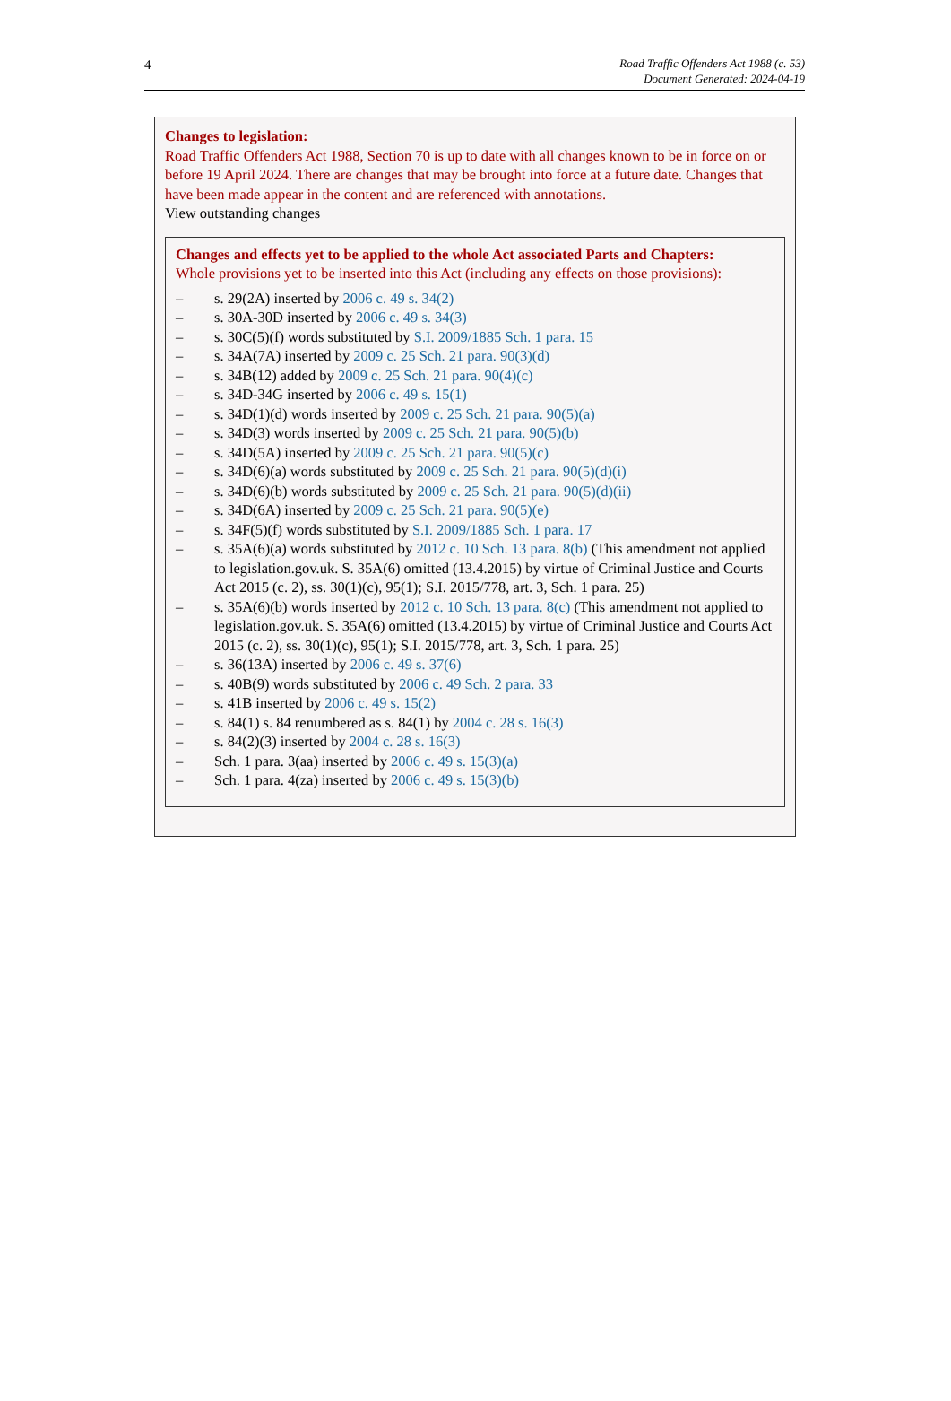4
Road Traffic Offenders Act 1988 (c. 53)
Document Generated: 2024-04-19
Changes to legislation:
Road Traffic Offenders Act 1988, Section 70 is up to date with all changes known to be in force on or before 19 April 2024. There are changes that may be brought into force at a future date. Changes that have been made appear in the content and are referenced with annotations.
View outstanding changes
Changes and effects yet to be applied to the whole Act associated Parts and Chapters:
Whole provisions yet to be inserted into this Act (including any effects on those provisions):
– s. 29(2A) inserted by 2006 c. 49 s. 34(2)
– s. 30A-30D inserted by 2006 c. 49 s. 34(3)
– s. 30C(5)(f) words substituted by S.I. 2009/1885 Sch. 1 para. 15
– s. 34A(7A) inserted by 2009 c. 25 Sch. 21 para. 90(3)(d)
– s. 34B(12) added by 2009 c. 25 Sch. 21 para. 90(4)(c)
– s. 34D-34G inserted by 2006 c. 49 s. 15(1)
– s. 34D(1)(d) words inserted by 2009 c. 25 Sch. 21 para. 90(5)(a)
– s. 34D(3) words inserted by 2009 c. 25 Sch. 21 para. 90(5)(b)
– s. 34D(5A) inserted by 2009 c. 25 Sch. 21 para. 90(5)(c)
– s. 34D(6)(a) words substituted by 2009 c. 25 Sch. 21 para. 90(5)(d)(i)
– s. 34D(6)(b) words substituted by 2009 c. 25 Sch. 21 para. 90(5)(d)(ii)
– s. 34D(6A) inserted by 2009 c. 25 Sch. 21 para. 90(5)(e)
– s. 34F(5)(f) words substituted by S.I. 2009/1885 Sch. 1 para. 17
– s. 35A(6)(a) words substituted by 2012 c. 10 Sch. 13 para. 8(b) (This amendment not applied to legislation.gov.uk. S. 35A(6) omitted (13.4.2015) by virtue of Criminal Justice and Courts Act 2015 (c. 2), ss. 30(1)(c), 95(1); S.I. 2015/778, art. 3, Sch. 1 para. 25)
– s. 35A(6)(b) words inserted by 2012 c. 10 Sch. 13 para. 8(c) (This amendment not applied to legislation.gov.uk. S. 35A(6) omitted (13.4.2015) by virtue of Criminal Justice and Courts Act 2015 (c. 2), ss. 30(1)(c), 95(1); S.I. 2015/778, art. 3, Sch. 1 para. 25)
– s. 36(13A) inserted by 2006 c. 49 s. 37(6)
– s. 40B(9) words substituted by 2006 c. 49 Sch. 2 para. 33
– s. 41B inserted by 2006 c. 49 s. 15(2)
– s. 84(1) s. 84 renumbered as s. 84(1) by 2004 c. 28 s. 16(3)
– s. 84(2)(3) inserted by 2004 c. 28 s. 16(3)
– Sch. 1 para. 3(aa) inserted by 2006 c. 49 s. 15(3)(a)
– Sch. 1 para. 4(za) inserted by 2006 c. 49 s. 15(3)(b)